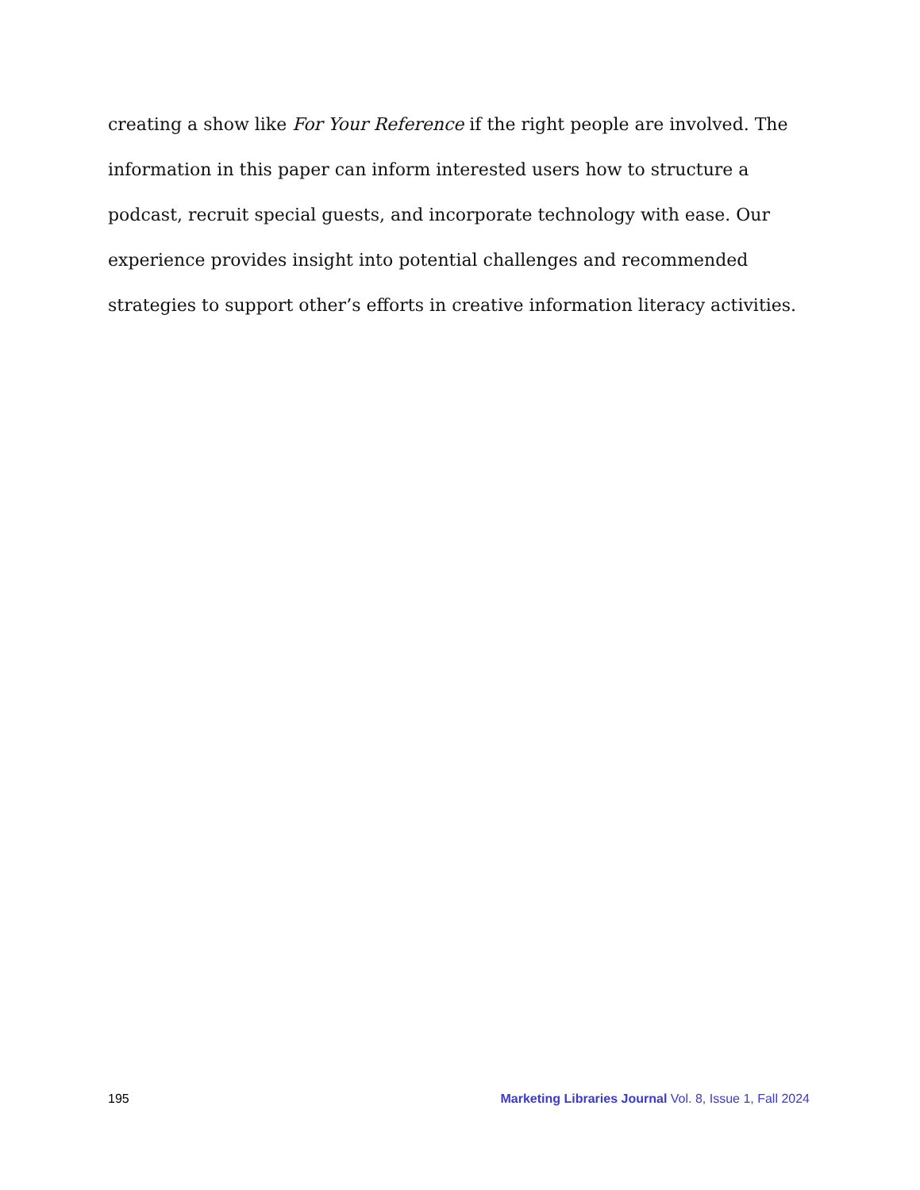creating a show like For Your Reference if the right people are involved. The information in this paper can inform interested users how to structure a podcast, recruit special guests, and incorporate technology with ease. Our experience provides insight into potential challenges and recommended strategies to support other’s efforts in creative information literacy activities.
195 Marketing Libraries Journal Vol. 8, Issue 1, Fall 2024